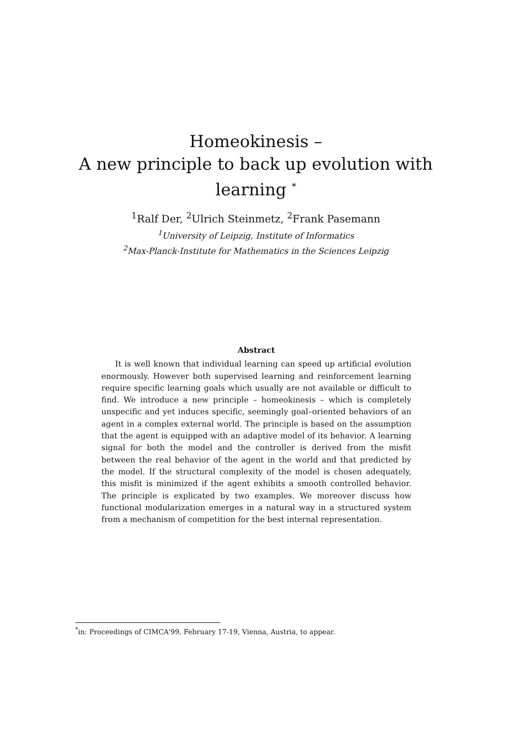Homeokinesis –
A new principle to back up evolution with
learning <sup>*</sup>
<sup>1</sup> Ralf Der, <sup>2</sup>Ulrich Steinmetz, <sup>2</sup>Frank Pasemann
<sup>1</sup> University of Leipzig, Institute of Informatics
<sup>2</sup> Max-Planck-Institute for Mathematics in the Sciences Leipzig
Abstract
It is well known that individual learning can speed up artificial evolution enormously. However both supervised learning and reinforcement learning require specific learning goals which usually are not available or difficult to find. We introduce a new principle – homeokinesis – which is completely unspecific and yet induces specific, seemingly goal–oriented behaviors of an agent in a complex external world. The principle is based on the assumption that the agent is equipped with an adaptive model of its behavior. A learning signal for both the model and the controller is derived from the misfit between the real behavior of the agent in the world and that predicted by the model. If the structural complexity of the model is chosen adequately, this misfit is minimized if the agent exhibits a smooth controlled behavior. The principle is explicated by two examples. We moreover discuss how functional modularization emerges in a natural way in a structured system from a mechanism of competition for the best internal representation.
<sup>*</sup> in: Proceedings of CIMCA'99, February 17-19, Vienna, Austria, to appear.